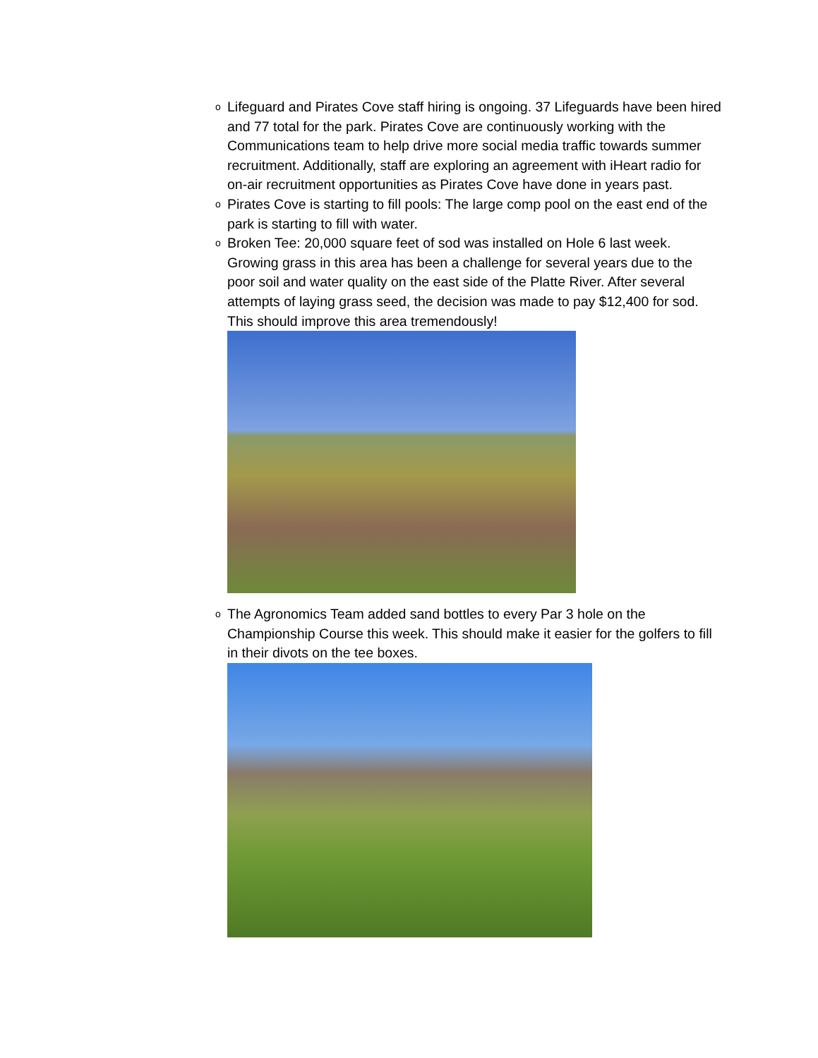o
Lifeguard and Pirates Cove staff hiring is ongoing. 37 Lifeguards have been hired and 77 total for the park. Pirates Cove are continuously working with the Communications team to help drive more social media traffic towards summer recruitment. Additionally, staff are exploring an agreement with iHeart radio for on-air recruitment opportunities as Pirates Cove have done in years past.
o
Pirates Cove is starting to fill pools: The large comp pool on the east end of the park is starting to fill with water.
o
Broken Tee: 20,000 square feet of sod was installed on Hole 6 last week. Growing grass in this area has been a challenge for several years due to the poor soil and water quality on the east side of the Platte River. After several attempts of laying grass seed, the decision was made to pay $12,400 for sod. This should improve this area tremendously!
o
The Agronomics Team added sand bottles to every Par 3 hole on the Championship Course this week. This should make it easier for the golfers to fill in their divots on the tee boxes.